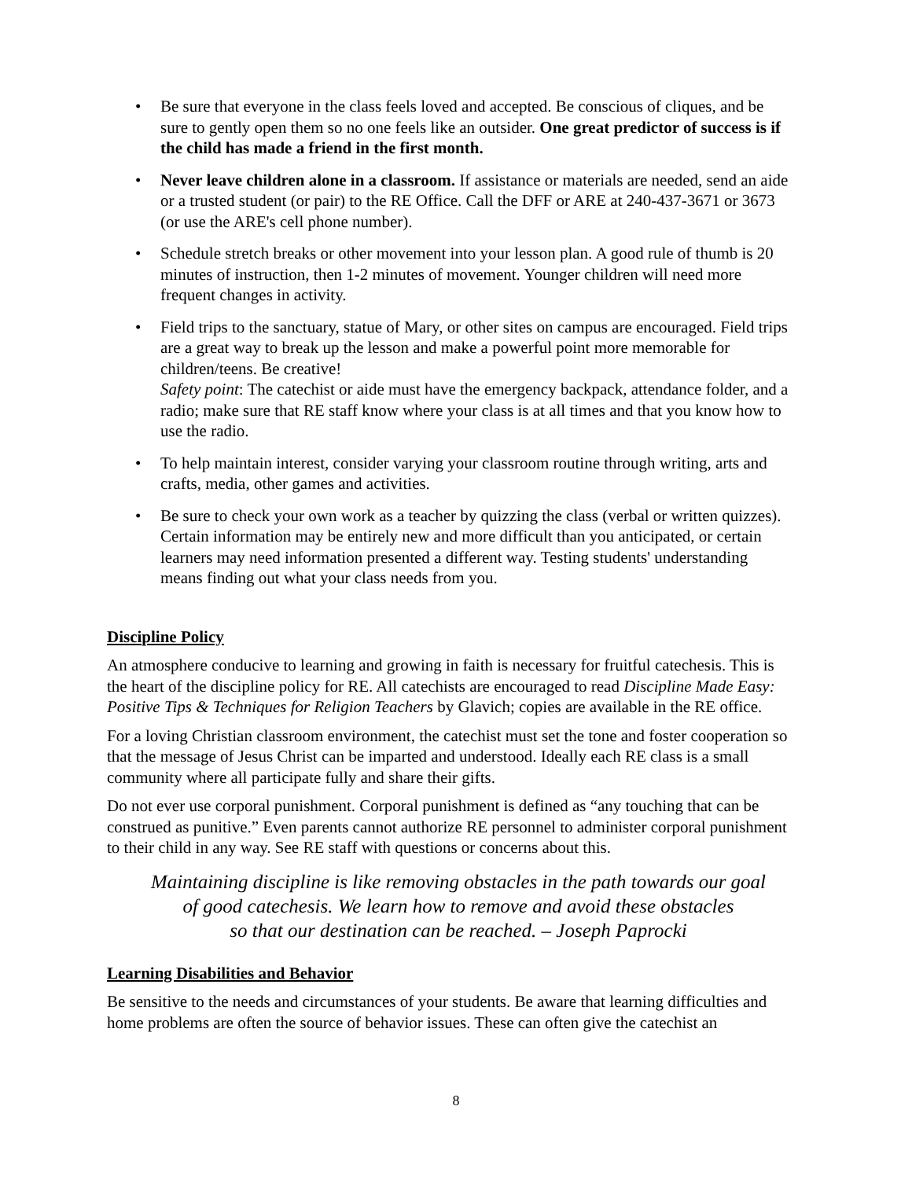• Be sure that everyone in the class feels loved and accepted. Be conscious of cliques, and be sure to gently open them so no one feels like an outsider. One great predictor of success is if the child has made a friend in the first month.
• Never leave children alone in a classroom. If assistance or materials are needed, send an aide or a trusted student (or pair) to the RE Office. Call the DFF or ARE at 240-437-3671 or 3673 (or use the ARE's cell phone number).
• Schedule stretch breaks or other movement into your lesson plan. A good rule of thumb is 20 minutes of instruction, then 1-2 minutes of movement. Younger children will need more frequent changes in activity.
• Field trips to the sanctuary, statue of Mary, or other sites on campus are encouraged. Field trips are a great way to break up the lesson and make a powerful point more memorable for children/teens. Be creative!
Safety point: The catechist or aide must have the emergency backpack, attendance folder, and a radio; make sure that RE staff know where your class is at all times and that you know how to use the radio.
• To help maintain interest, consider varying your classroom routine through writing, arts and crafts, media, other games and activities.
• Be sure to check your own work as a teacher by quizzing the class (verbal or written quizzes). Certain information may be entirely new and more difficult than you anticipated, or certain learners may need information presented a different way. Testing students' understanding means finding out what your class needs from you.
Discipline Policy
An atmosphere conducive to learning and growing in faith is necessary for fruitful catechesis. This is the heart of the discipline policy for RE. All catechists are encouraged to read Discipline Made Easy: Positive Tips & Techniques for Religion Teachers by Glavich; copies are available in the RE office.
For a loving Christian classroom environment, the catechist must set the tone and foster cooperation so that the message of Jesus Christ can be imparted and understood. Ideally each RE class is a small community where all participate fully and share their gifts.
Do not ever use corporal punishment. Corporal punishment is defined as “any touching that can be construed as punitive.” Even parents cannot authorize RE personnel to administer corporal punishment to their child in any way. See RE staff with questions or concerns about this.
Maintaining discipline is like removing obstacles in the path towards our goal
of good catechesis. We learn how to remove and avoid these obstacles
so that our destination can be reached. – Joseph Paprocki
Learning Disabilities and Behavior
Be sensitive to the needs and circumstances of your students. Be aware that learning difficulties and home problems are often the source of behavior issues. These can often give the catechist an
8